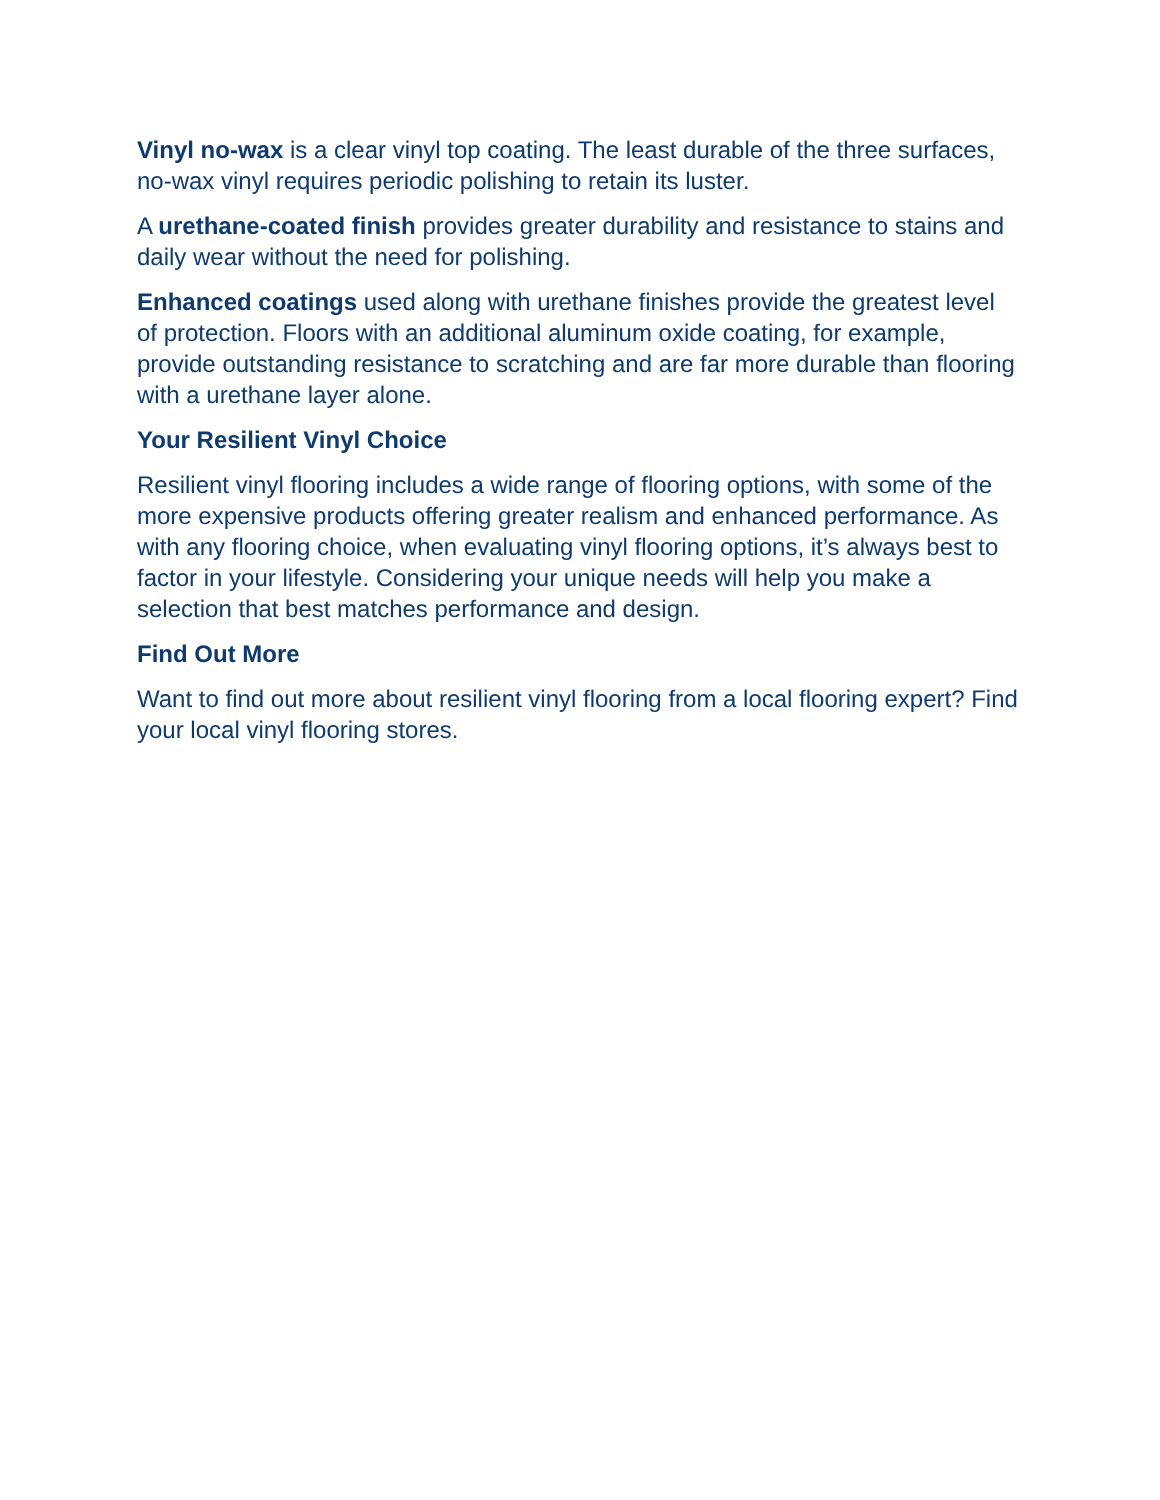Vinyl no-wax is a clear vinyl top coating. The least durable of the three surfaces, no-wax vinyl requires periodic polishing to retain its luster.
A urethane-coated finish provides greater durability and resistance to stains and daily wear without the need for polishing.
Enhanced coatings used along with urethane finishes provide the greatest level of protection. Floors with an additional aluminum oxide coating, for example, provide outstanding resistance to scratching and are far more durable than flooring with a urethane layer alone.
Your Resilient Vinyl Choice
Resilient vinyl flooring includes a wide range of flooring options, with some of the more expensive products offering greater realism and enhanced performance. As with any flooring choice, when evaluating vinyl flooring options, it’s always best to factor in your lifestyle. Considering your unique needs will help you make a selection that best matches performance and design.
Find Out More
Want to find out more about resilient vinyl flooring from a local flooring expert? Find your local vinyl flooring stores.